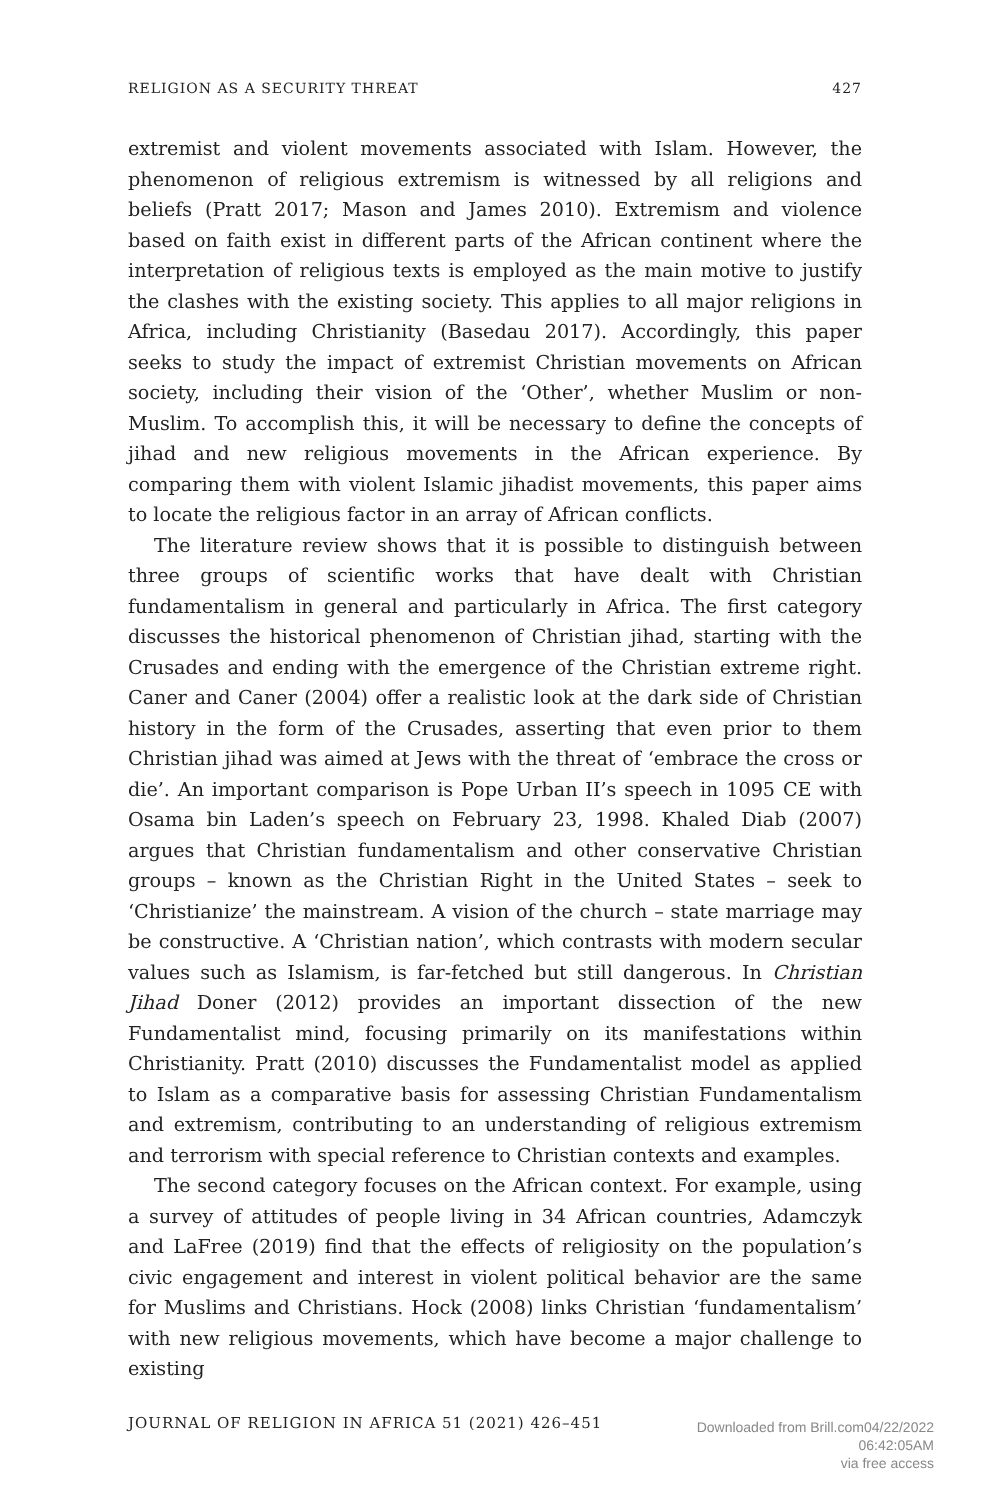RELIGION AS A SECURITY THREAT 427
extremist and violent movements associated with Islam. However, the phenomenon of religious extremism is witnessed by all religions and beliefs (Pratt 2017; Mason and James 2010). Extremism and violence based on faith exist in different parts of the African continent where the interpretation of religious texts is employed as the main motive to justify the clashes with the existing society. This applies to all major religions in Africa, including Christianity (Basedau 2017). Accordingly, this paper seeks to study the impact of extremist Christian movements on African society, including their vision of the ‘Other’, whether Muslim or non-Muslim. To accomplish this, it will be necessary to define the concepts of jihad and new religious movements in the African experience. By comparing them with violent Islamic jihadist movements, this paper aims to locate the religious factor in an array of African conflicts.
The literature review shows that it is possible to distinguish between three groups of scientific works that have dealt with Christian fundamentalism in general and particularly in Africa. The first category discusses the historical phenomenon of Christian jihad, starting with the Crusades and ending with the emergence of the Christian extreme right. Caner and Caner (2004) offer a realistic look at the dark side of Christian history in the form of the Crusades, asserting that even prior to them Christian jihad was aimed at Jews with the threat of ‘embrace the cross or die’. An important comparison is Pope Urban II’s speech in 1095 CE with Osama bin Laden’s speech on February 23, 1998. Khaled Diab (2007) argues that Christian fundamentalism and other conservative Christian groups – known as the Christian Right in the United States – seek to ‘Christianize’ the mainstream. A vision of the church – state marriage may be constructive. A ‘Christian nation’, which contrasts with modern secular values such as Islamism, is far-fetched but still dangerous. In Christian Jihad Doner (2012) provides an important dissection of the new Fundamentalist mind, focusing primarily on its manifestations within Christianity. Pratt (2010) discusses the Fundamentalist model as applied to Islam as a comparative basis for assessing Christian Fundamentalism and extremism, contributing to an understanding of religious extremism and terrorism with special reference to Christian contexts and examples.
The second category focuses on the African context. For example, using a survey of attitudes of people living in 34 African countries, Adamczyk and LaFree (2019) find that the effects of religiosity on the population’s civic engagement and interest in violent political behavior are the same for Muslims and Christians. Hock (2008) links Christian ‘fundamentalism’ with new religious movements, which have become a major challenge to existing
JOURNAL OF RELIGION IN AFRICA 51 (2021) 426–451
Downloaded from Brill.com04/22/2022 06:42:05AM
via free access